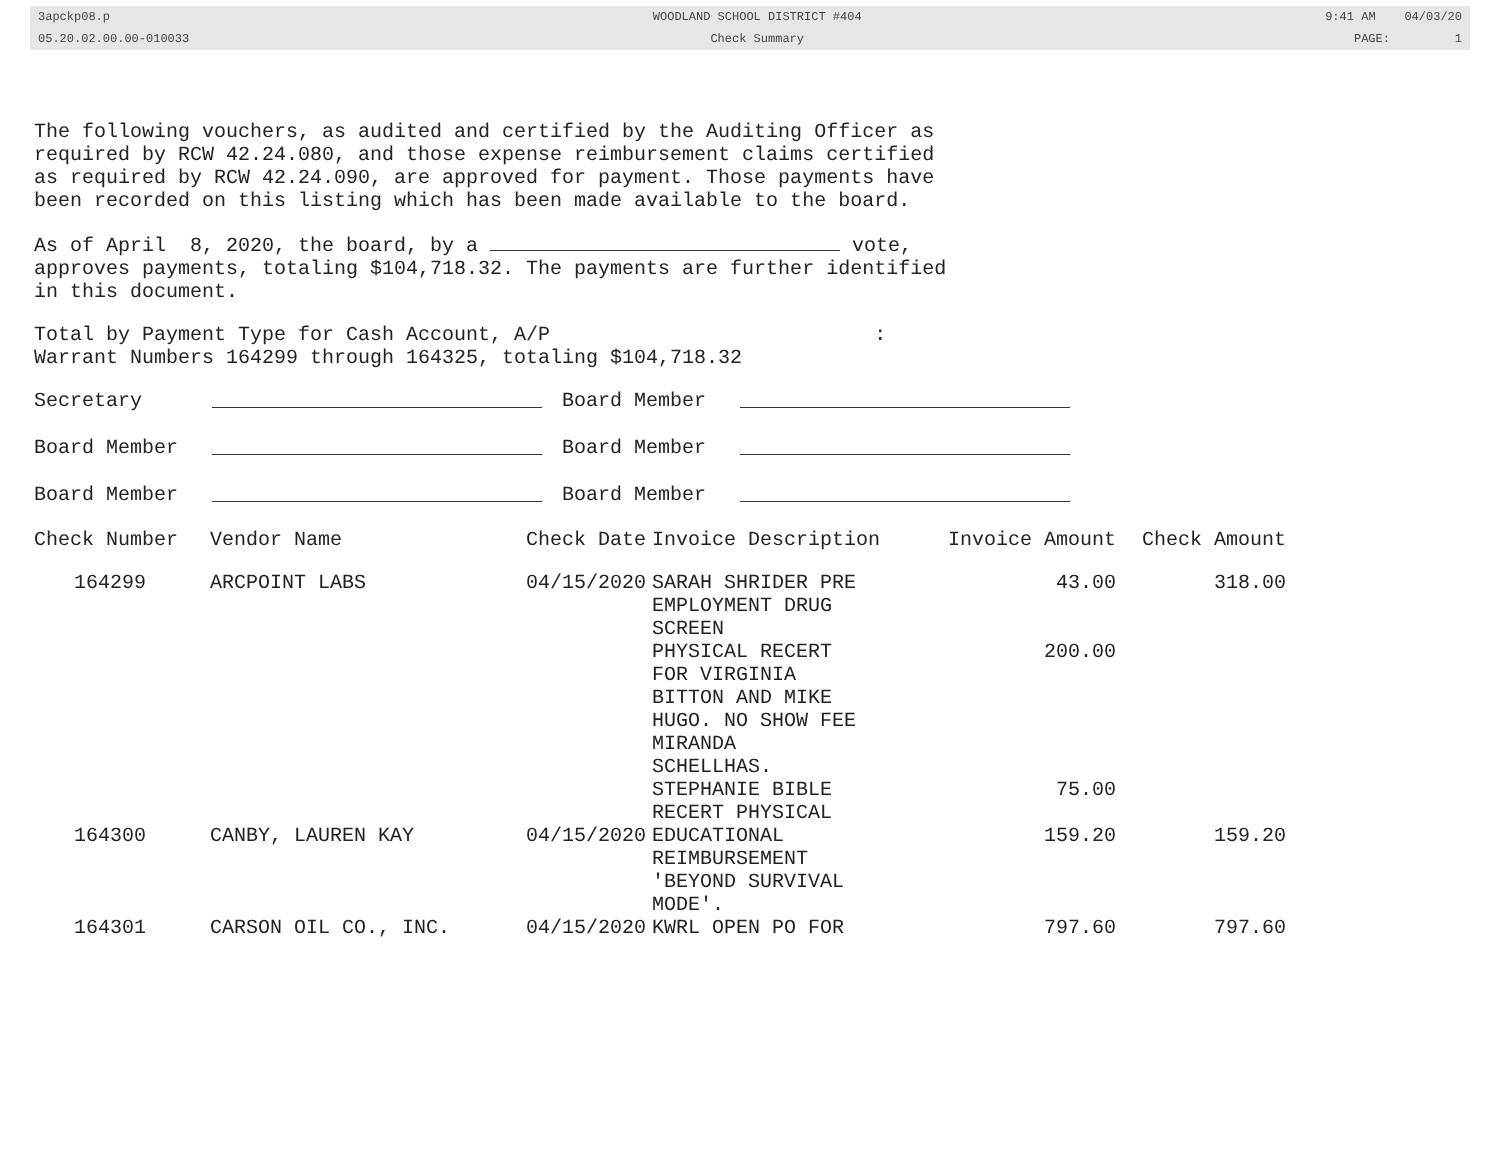3apckp08.p
05.20.02.00.00-010033
WOODLAND SCHOOL DISTRICT #404
Check Summary
9:41 AM 04/03/20
PAGE: 1
The following vouchers, as audited and certified by the Auditing Officer as
required by RCW 42.24.080, and those expense reimbursement claims certified
as required by RCW 42.24.090, are approved for payment. Those payments have
been recorded on this listing which has been made available to the board.
As of April 8, 2020, the board, by a vote,
approves payments, totaling $104,718.32. The payments are further identified
in this document.
Total by Payment Type for Cash Account, A/P :
Warrant Numbers 164299 through 164325, totaling $104,718.32
Secretary
Board Member
Board Member
Board Member
Board Member
Board Member
| Check Number | Vendor Name | Check Date | Invoice Description | Invoice Amount | Check Amount |
| --- | --- | --- | --- | --- | --- |
| 164299 | ARCPOINT LABS | 04/15/2020 | SARAH SHRIDER PRE EMPLOYMENT DRUG SCREEN | 43.00 | 318.00 |
| | | | PHYSICAL RECERT FOR VIRGINIA BITTON AND MIKE HUGO. NO SHOW FEE MIRANDA SCHELLHAS. | 200.00 | |
| | | | STEPHANIE BIBLE RECERT PHYSICAL | 75.00 | |
| 164300 | CANBY, LAUREN KAY | 04/15/2020 | EDUCATIONAL REIMBURSEMENT 'BEYOND SURVIVAL MODE'. | 159.20 | 159.20 |
| 164301 | CARSON OIL CO., INC. | 04/15/2020 | KWRL OPEN PO FOR | 797.60 | 797.60 |